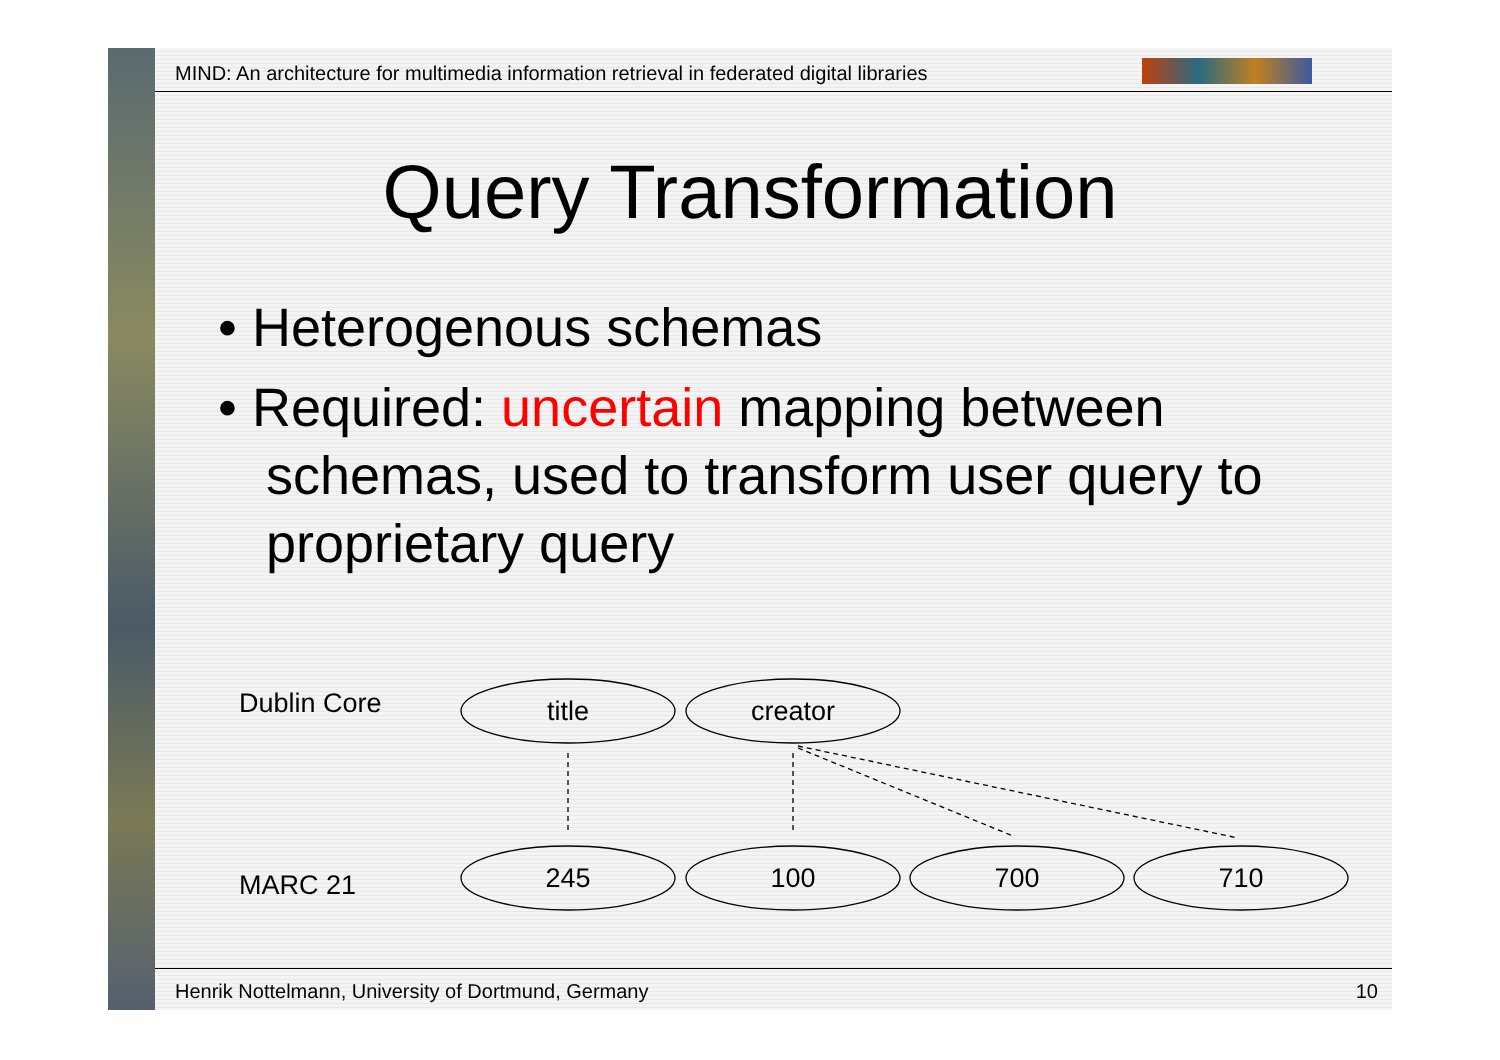MIND: An architecture for multimedia information retrieval in federated digital libraries
Query Transformation
• Heterogenous schemas
• Required: uncertain mapping between schemas, used to transform user query to proprietary query
Dublin Core
MARC 21
title
creator
245
100
700
710
Henrik Nottelmann, University of Dortmund, Germany
10